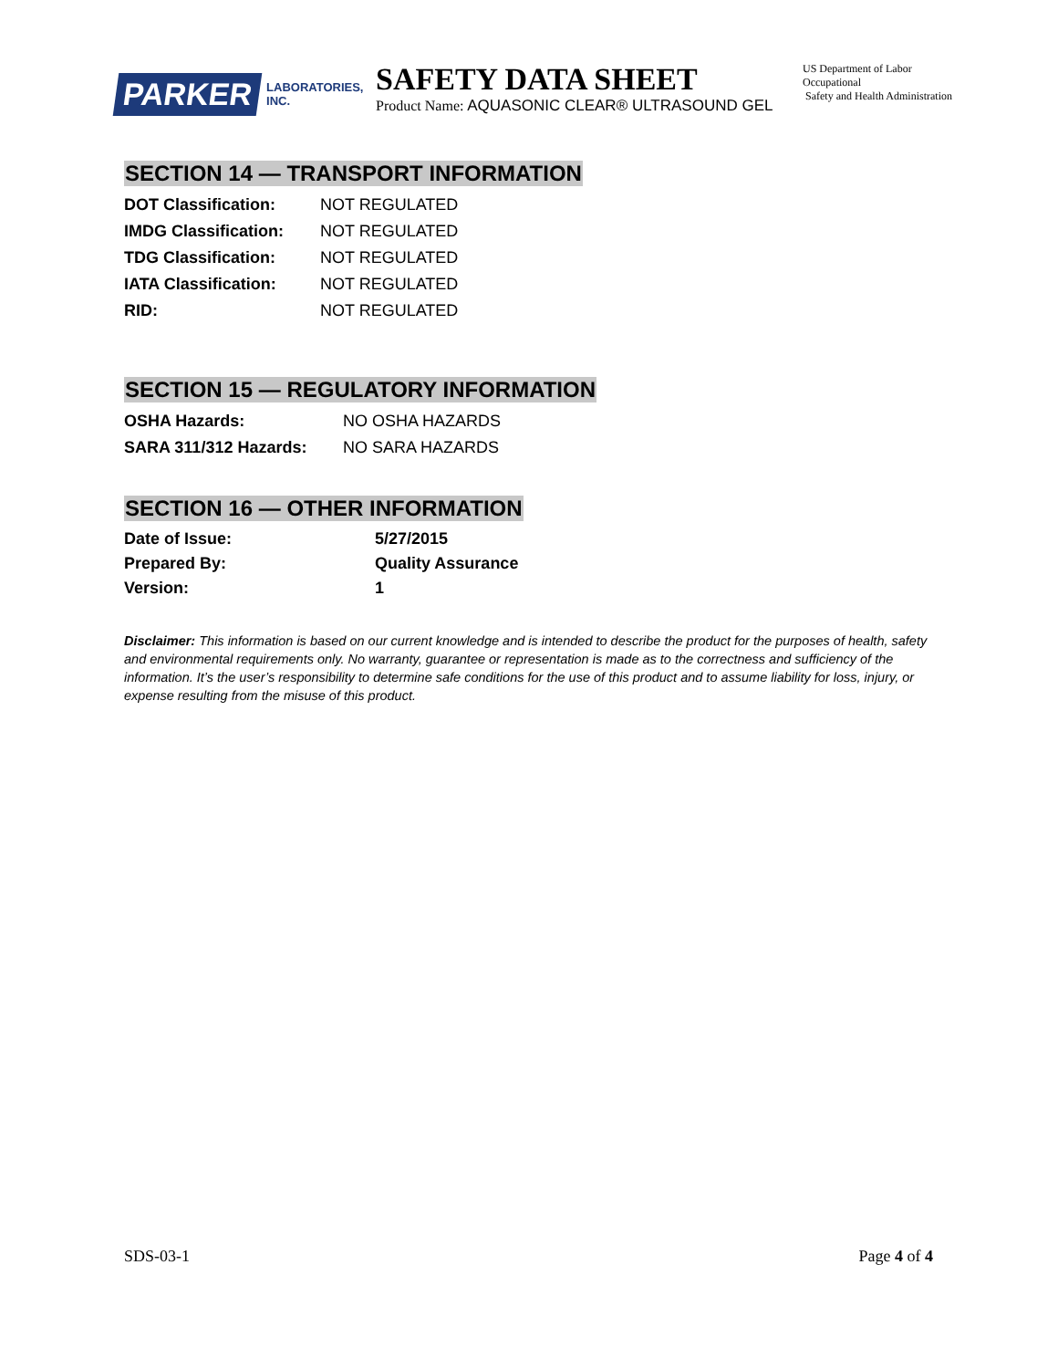PARKER LABORATORIES, INC.
SAFETY DATA SHEET
Product Name: AQUASONIC CLEAR® ULTRASOUND GEL
US Department of Labor
Occupational
Safety and Health Administration
SECTION 14 — TRANSPORT INFORMATION
| DOT Classification: | NOT REGULATED |
| IMDG Classification: | NOT REGULATED |
| TDG Classification: | NOT REGULATED |
| IATA Classification: | NOT REGULATED |
| RID: | NOT REGULATED |
SECTION 15 — REGULATORY INFORMATION
| OSHA Hazards: | NO OSHA HAZARDS |
| SARA 311/312 Hazards: | NO SARA HAZARDS |
SECTION 16 — OTHER INFORMATION
| Date of Issue: | 5/27/2015 |
| --- | --- |
| Prepared By: | Quality Assurance |
| Version: | 1 |
Disclaimer: This information is based on our current knowledge and is intended to describe the product for the purposes of health, safety and environmental requirements only. No warranty, guarantee or representation is made as to the correctness and sufficiency of the information. It’s the user’s responsibility to determine safe conditions for the use of this product and to assume liability for loss, injury, or expense resulting from the misuse of this product.
SDS-03-1 Page 4 of 4